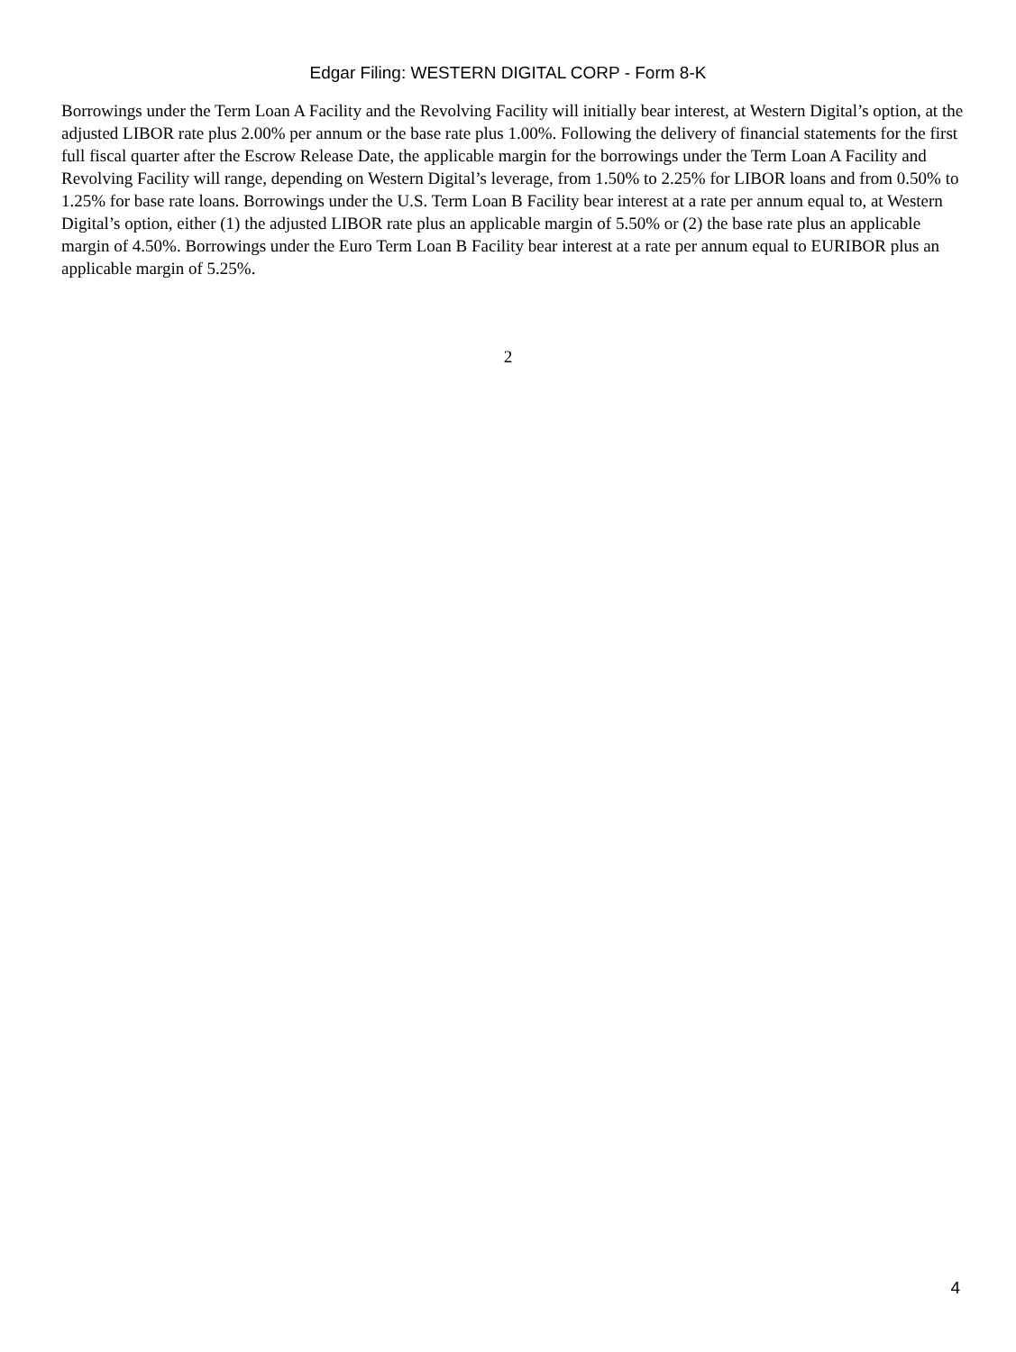Edgar Filing: WESTERN DIGITAL CORP - Form 8-K
Borrowings under the Term Loan A Facility and the Revolving Facility will initially bear interest, at Western Digital’s option, at the adjusted LIBOR rate plus 2.00% per annum or the base rate plus 1.00%. Following the delivery of financial statements for the first full fiscal quarter after the Escrow Release Date, the applicable margin for the borrowings under the Term Loan A Facility and Revolving Facility will range, depending on Western Digital’s leverage, from 1.50% to 2.25% for LIBOR loans and from 0.50% to 1.25% for base rate loans. Borrowings under the U.S. Term Loan B Facility bear interest at a rate per annum equal to, at Western Digital’s option, either (1) the adjusted LIBOR rate plus an applicable margin of 5.50% or (2) the base rate plus an applicable margin of 4.50%. Borrowings under the Euro Term Loan B Facility bear interest at a rate per annum equal to EURIBOR plus an applicable margin of 5.25%.
2
4